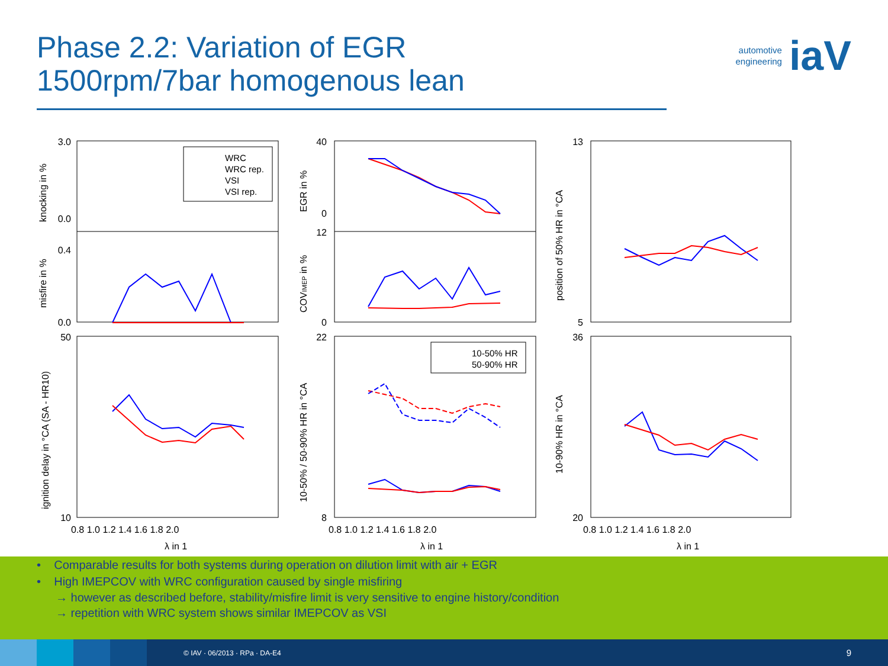Phase 2.2: Variation of EGR
1500rpm/7bar homogenous lean
automotive
engineering iaV
WRC
WRC rep.
VSI
VSI rep.
10-50% HR
50-90% HR
3.0
0.0
0.4
0.0
50
10
40
0
12
0
22
8
13
5
36
20
0.8 1.0 1.2 1.4 1.6 1.8 2.0
0.8 1.0 1.2 1.4 1.6 1.8 2.0
0.8 1.0 1.2 1.4 1.6 1.8 2.0
λ in 1
λ in 1
λ in 1
knocking in %
misfire in %
ignition delay in °CA (SA - HR10)
EGR in %
COVIMEP in %
10-50% / 50-90% HR in °CA
position of 50% HR in °CA
10-90% HR in °CA
• Comparable results for both systems during operation on dilution limit with air + EGR
• High IMEPCOV with WRC configuration caused by single misfiring
→ however as described before, stability/misfire limit is very sensitive to engine history/condition
→ repetition with WRC system shows similar IMEPCOV as VSI
© IAV · 06/2013 · RPa · DA-E4 9